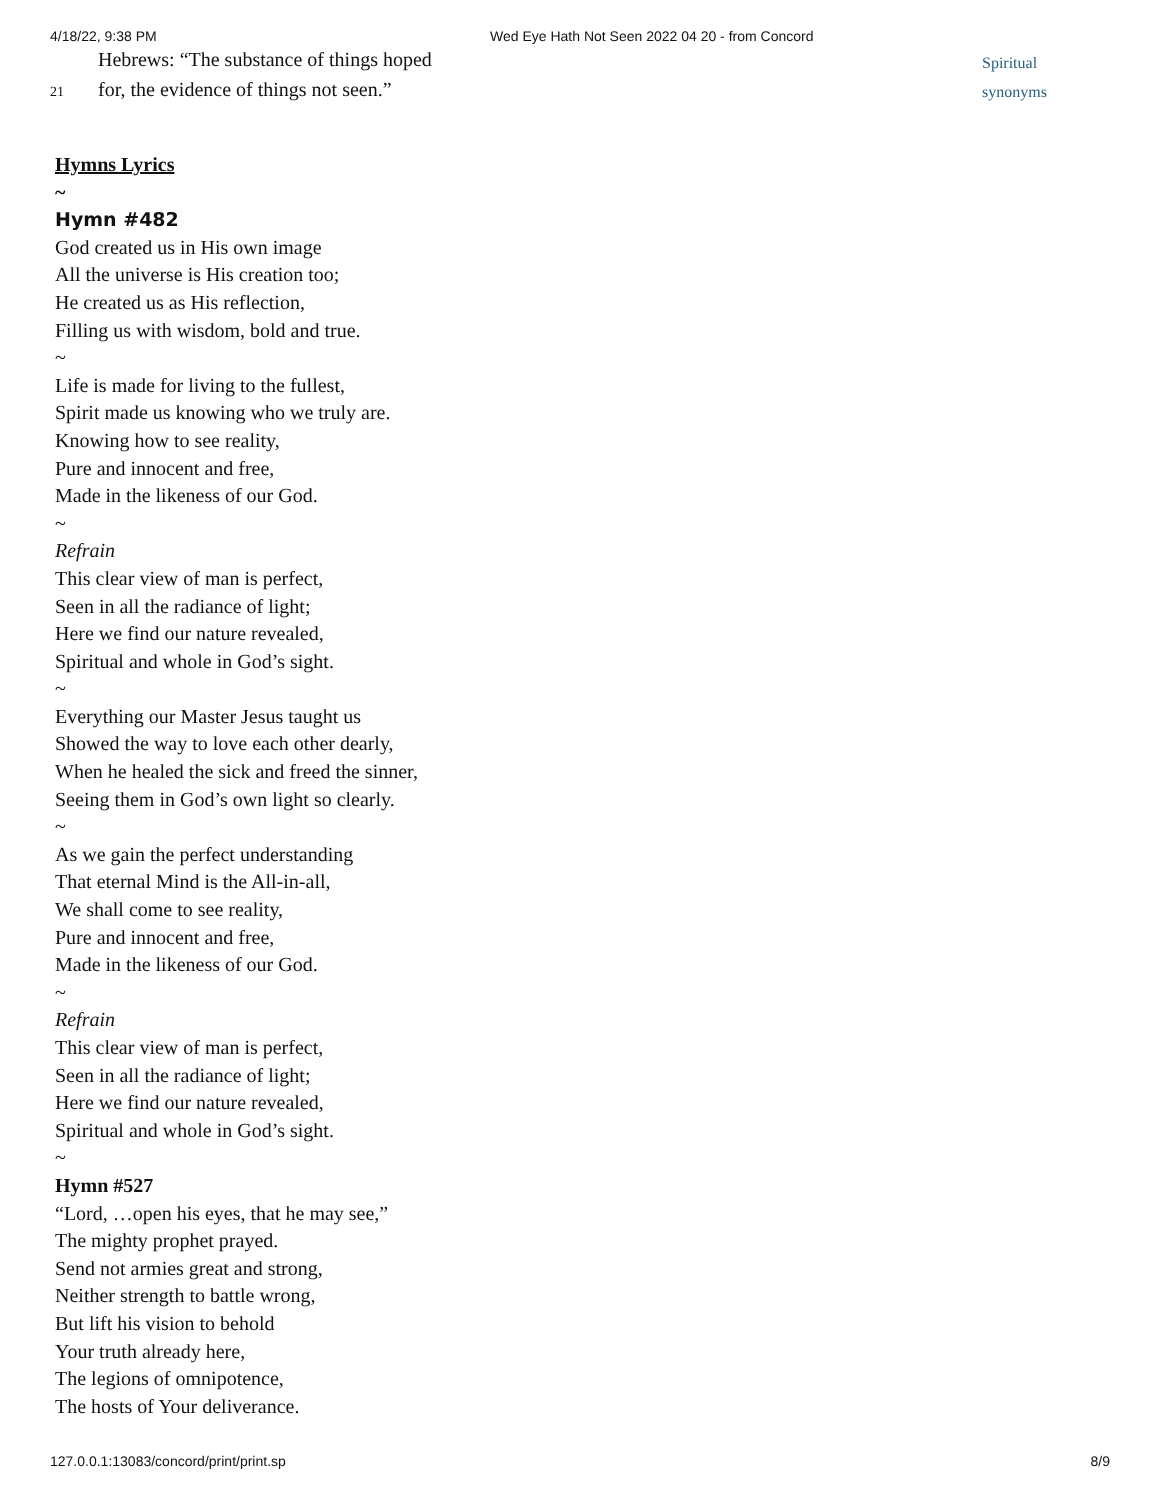4/18/22, 9:38 PM Wed Eye Hath Not Seen 2022 04 20 - from Concord
Hebrews: “The substance of things hoped
21 for, the evidence of things not seen.”
Spiritual
synonyms
Hymns Lyrics
~
Hymn #482
God created us in His own image
All the universe is His creation too;
He created us as His reflection,
Filling us with wisdom, bold and true.
~
Life is made for living to the fullest,
Spirit made us knowing who we truly are.
Knowing how to see reality,
Pure and innocent and free,
Made in the likeness of our God.
~
Refrain
This clear view of man is perfect,
Seen in all the radiance of light;
Here we find our nature revealed,
Spiritual and whole in God’s sight.
~
Everything our Master Jesus taught us
Showed the way to love each other dearly,
When he healed the sick and freed the sinner,
Seeing them in God’s own light so clearly.
~
As we gain the perfect understanding
That eternal Mind is the All-in-all,
We shall come to see reality,
Pure and innocent and free,
Made in the likeness of our God.
~
Refrain
This clear view of man is perfect,
Seen in all the radiance of light;
Here we find our nature revealed,
Spiritual and whole in God’s sight.
~
Hymn #527
“Lord, …open his eyes, that he may see,”
The mighty prophet prayed.
Send not armies great and strong,
Neither strength to battle wrong,
But lift his vision to behold
Your truth already here,
The legions of omnipotence,
The hosts of Your deliverance.
127.0.0.1:13083/concord/print/print.sp 8/9